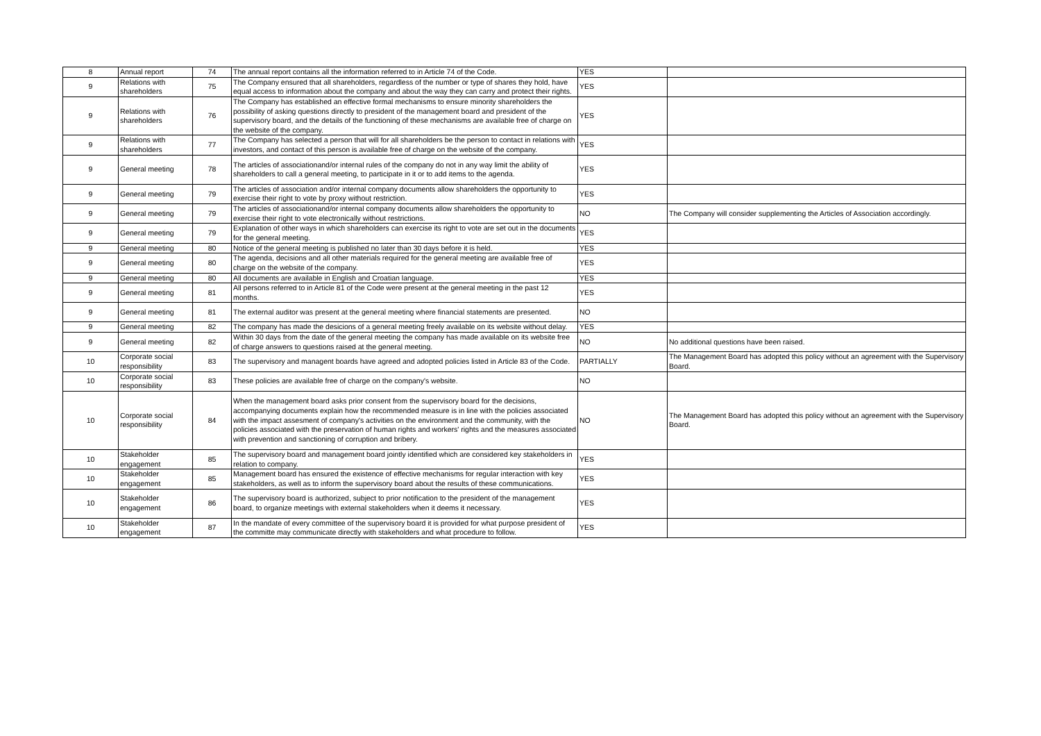| 8 | Annual report | 74 | The annual report contains all the information referred to in Article 74 of the Code. | YES | |
| 9 | Relations with shareholders | 75 | The Company ensured that all shareholders, regardless of the number or type of shares they hold, have equal access to information about the company and about the way they can carry and protect their rights. | YES | |
| 9 | Relations with shareholders | 76 | The Company has established an effective formal mechanisms to ensure minority shareholders the possibility of asking questions directly to president of the management board and president of the supervisory board, and the details of the functioning of these mechanisms are available free of charge on the website of the company. | YES | |
| 9 | Relations with shareholders | 77 | The Company has selected a person that will for all shareholders be the person to contact in relations with investors, and contact of this person is available free of charge on the website of the company. | YES | |
| 9 | General meeting | 78 | The articles of associationand/or internal rules of the company do not in any way limit the ability of shareholders to call a general meeting, to participate in it or to add items to the agenda. | YES | |
| 9 | General meeting | 79 | The articles of association and/or internal company documents allow shareholders the opportunity to exercise their right to vote by proxy without restriction. | YES | |
| 9 | General meeting | 79 | The articles of associationand/or internal company documents allow shareholders the opportunity to exercise their right to vote electronically without restrictions. | NO | The Company will consider supplementing the Articles of Association accordingly. |
| 9 | General meeting | 79 | Explanation of other ways in which shareholders can exercise its right to vote are set out in the documents for the general meeting. | YES | |
| 9 | General meeting | 80 | Notice of the general meeting is published no later than 30 days before it is held. | YES | |
| 9 | General meeting | 80 | The agenda, decisions and all other materials required for the general meeting are available free of charge on the website of the company. | YES | |
| 9 | General meeting | 80 | All documents are available in English and Croatian language. | YES | |
| 9 | General meeting | 81 | All persons referred to in Article 81 of the Code were present at the general meeting in the past 12 months. | YES | |
| 9 | General meeting | 81 | The external auditor was present at the general meeting where financial statements are presented. | NO | |
| 9 | General meeting | 82 | The company has made the desicions of a general meeting freely available on its website without delay. | YES | |
| 9 | General meeting | 82 | Within 30 days from the date of the general meeting the company has made available on its website free of charge answers to questions raised at the general meeting. | NO | No additional questions have been raised. |
| 10 | Corporate social responsibility | 83 | The supervisory and managent boards have agreed and adopted policies listed in Article 83 of the Code. | PARTIALLY | The Management Board has adopted this policy without an agreement with the Supervisory Board. |
| 10 | Corporate social responsibility | 83 | These policies are available free of charge on the company's website. | NO | |
| 10 | Corporate social responsibility | 84 | When the management board asks prior consent from the supervisory board for the decisions, accompanying documents explain how the recommended measure is in line with the policies associated with the impact assesment of company's activities on the environment and the community, with the policies associated with the preservation of human rights and workers' rights and the measures associated with prevention and sanctioning of corruption and bribery. | NO | The Management Board has adopted this policy without an agreement with the Supervisory Board. |
| 10 | Stakeholder engagement | 85 | The supervisory board and management board jointly identified which are considered key stakeholders in relation to company. | YES | |
| 10 | Stakeholder engagement | 85 | Management board has ensured the existence of effective mechanisms for regular interaction with key stakeholders, as well as to inform the supervisory board about the results of these communications. | YES | |
| 10 | Stakeholder engagement | 86 | The supervisory board is authorized, subject to prior notification to the president of the management board, to organize meetings with external stakeholders when it deems it necessary. | YES | |
| 10 | Stakeholder engagement | 87 | In the mandate of every committee of the supervisory board it is provided for what purpose president of the committe may communicate directly with stakeholders and what procedure to follow. | YES | |